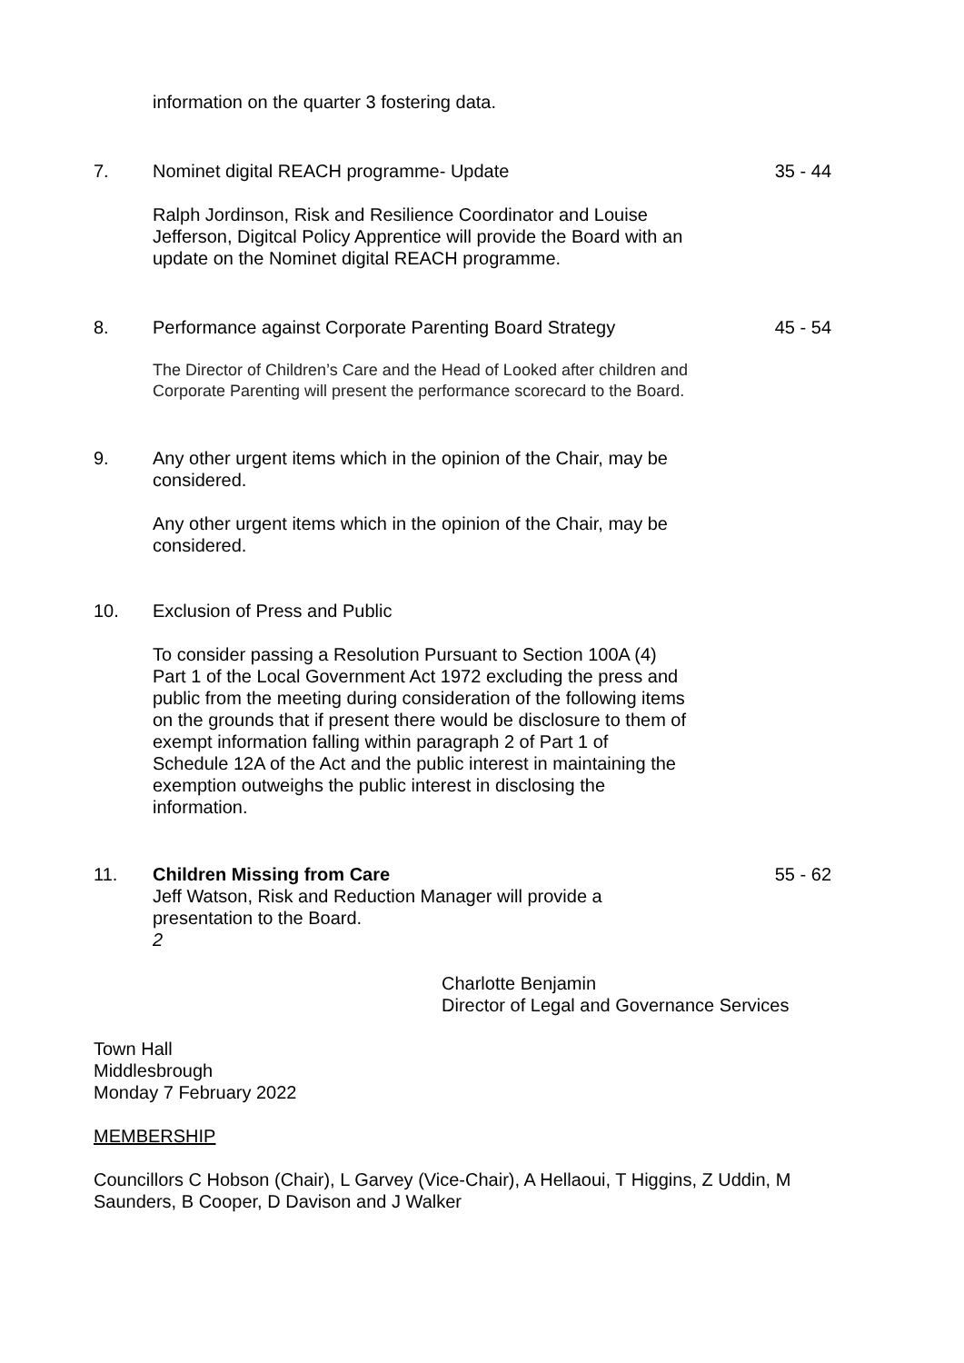information on the quarter 3 fostering data.
7. Nominet digital REACH programme- Update
35 - 44
Ralph Jordinson, Risk and Resilience Coordinator and Louise Jefferson, Digitcal Policy Apprentice will provide the Board with an update on the Nominet digital REACH programme.
8. Performance against Corporate Parenting Board Strategy
45 - 54
The Director of Children’s Care and the Head of Looked after children and Corporate Parenting will present the performance scorecard to the Board.
9. Any other urgent items which in the opinion of the Chair, may be considered.
Any other urgent items which in the opinion of the Chair, may be considered.
10. Exclusion of Press and Public
To consider passing a Resolution Pursuant to Section 100A (4) Part 1 of the Local Government Act 1972 excluding the press and public from the meeting during consideration of the following items on the grounds that if present there would be disclosure to them of exempt information falling within paragraph 2 of Part 1 of Schedule 12A of the Act and the public interest in maintaining the exemption outweighs the public interest in disclosing the information.
11. Children Missing from Care 55 - 62
Jeff Watson, Risk and Reduction Manager will provide a presentation to the Board.
2
Charlotte Benjamin
Director of Legal and Governance Services
Town Hall
Middlesbrough
Monday 7 February 2022
MEMBERSHIP
Councillors C Hobson (Chair), L Garvey (Vice-Chair), A Hellaoui, T Higgins, Z Uddin, M Saunders, B Cooper, D Davison and J Walker